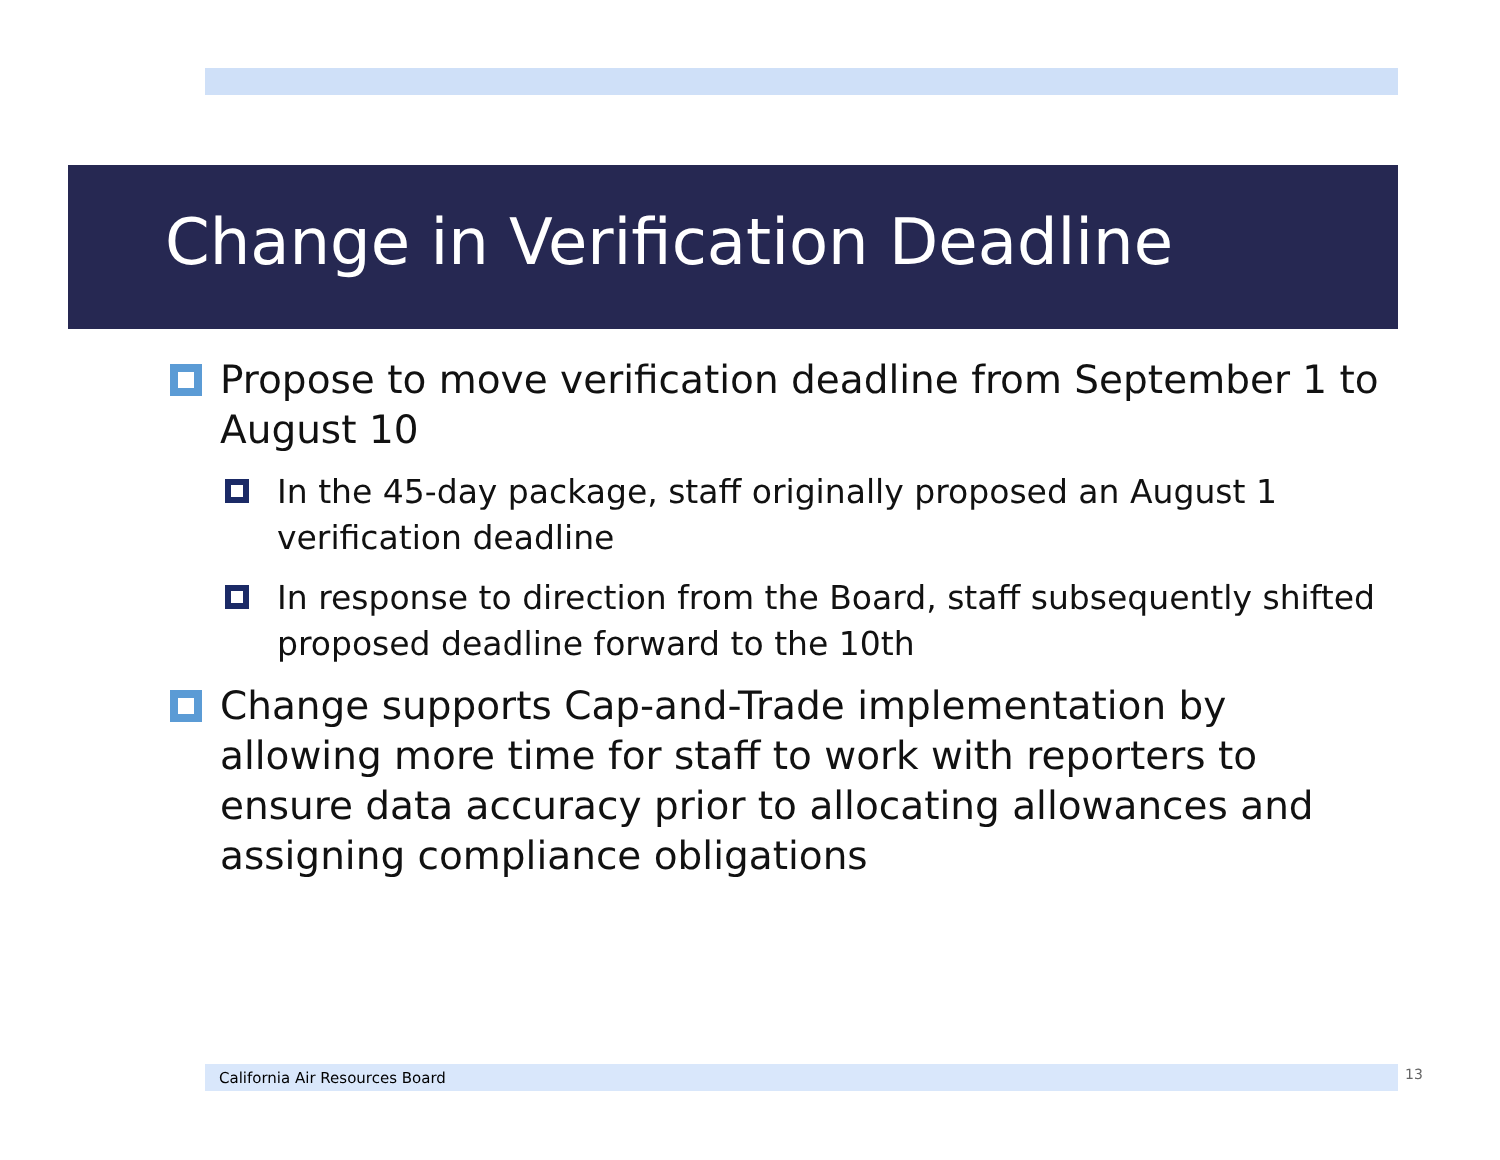Change in Verification Deadline
Propose to move verification deadline from September 1 to August 10
In the 45-day package, staff originally proposed an August 1 verification deadline
In response to direction from the Board, staff subsequently shifted proposed deadline forward to the 10th
Change supports Cap-and-Trade implementation by allowing more time for staff to work with reporters to ensure data accuracy prior to allocating allowances and assigning compliance obligations
California Air Resources Board 13